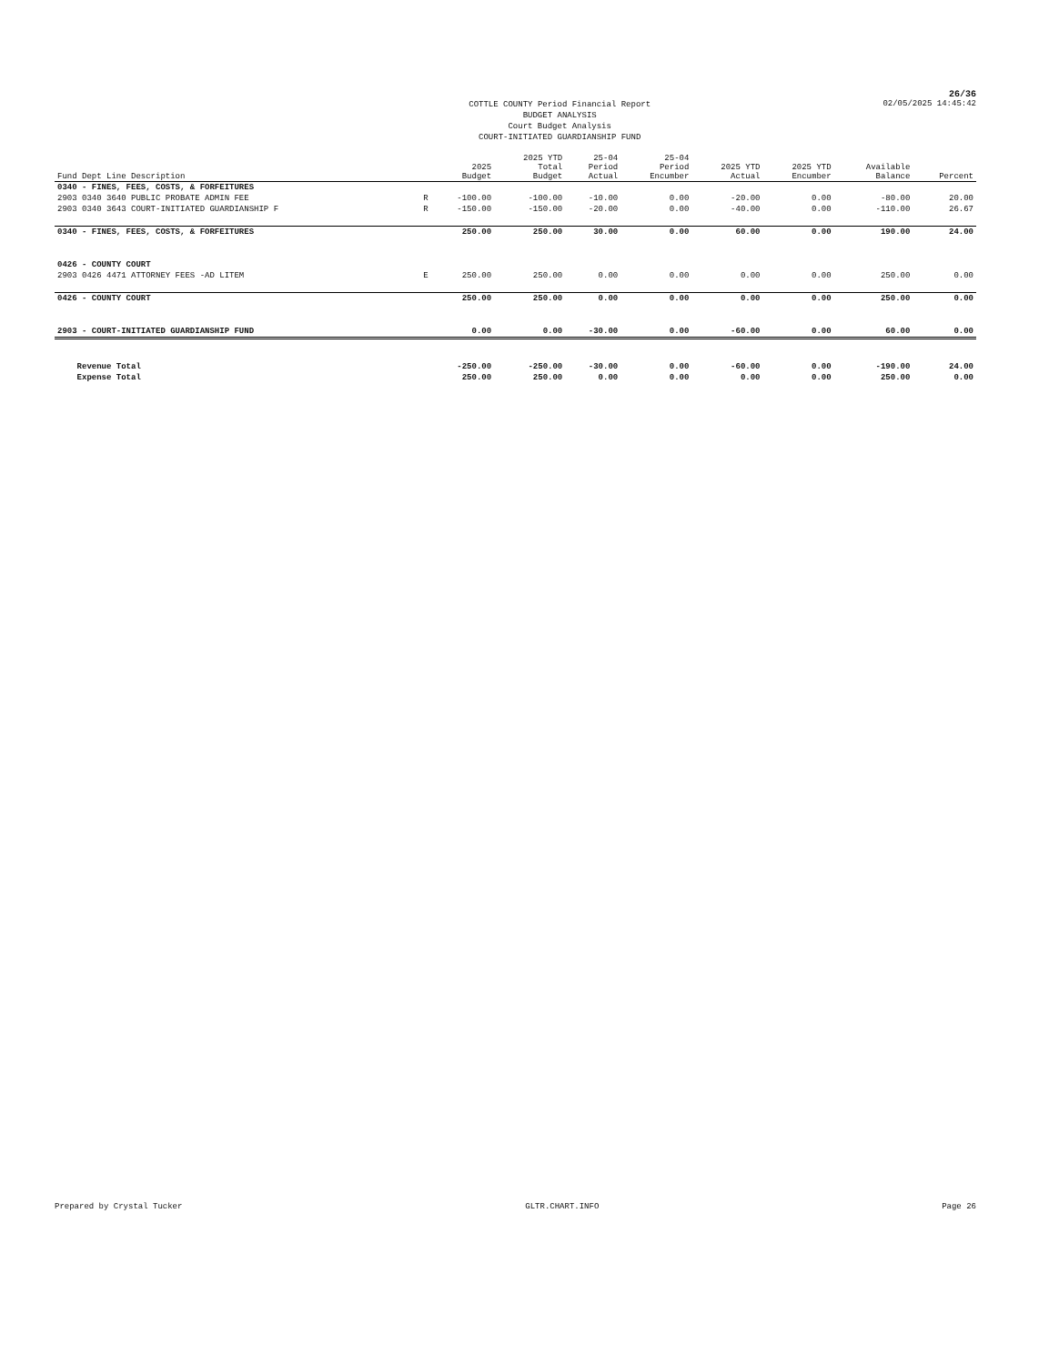26/36
COTTLE COUNTY Period Financial Report
BUDGET ANALYSIS
Court Budget Analysis
COURT-INITIATED GUARDIANSHIP FUND
02/05/2025 14:45:42
| Fund Dept Line Description | | 2025 Budget | 2025 YTD Total Budget | 25-04 Period Actual | 25-04 Period Encumber | 2025 YTD Actual | 2025 YTD Encumber | Available Balance | Percent |
| --- | --- | --- | --- | --- | --- | --- | --- | --- | --- |
| 0340 - FINES, FEES, COSTS, & FORFEITURES | | | | | | | | | |
| 2903 0340 3640 PUBLIC PROBATE ADMIN FEE | R | -100.00 | -100.00 | -10.00 | 0.00 | -20.00 | 0.00 | -80.00 | 20.00 |
| 2903 0340 3643 COURT-INITIATED GUARDIANSHIP F | R | -150.00 | -150.00 | -20.00 | 0.00 | -40.00 | 0.00 | -110.00 | 26.67 |
| 0340 - FINES, FEES, COSTS, & FORFEITURES | | 250.00 | 250.00 | 30.00 | 0.00 | 60.00 | 0.00 | 190.00 | 24.00 |
| 0426 - COUNTY COURT | | | | | | | | | |
| 2903 0426 4471 ATTORNEY FEES -AD LITEM | E | 250.00 | 250.00 | 0.00 | 0.00 | 0.00 | 0.00 | 250.00 | 0.00 |
| 0426 - COUNTY COURT | | 250.00 | 250.00 | 0.00 | 0.00 | 0.00 | 0.00 | 250.00 | 0.00 |
| 2903 - COURT-INITIATED GUARDIANSHIP FUND | | 0.00 | 0.00 | -30.00 | 0.00 | -60.00 | 0.00 | 60.00 | 0.00 |
| Revenue Total | | -250.00 | -250.00 | -30.00 | 0.00 | -60.00 | 0.00 | -190.00 | 24.00 |
| Expense Total | | 250.00 | 250.00 | 0.00 | 0.00 | 0.00 | 0.00 | 250.00 | 0.00 |
Prepared by Crystal Tucker GLTR.CHART.INFO Page 26